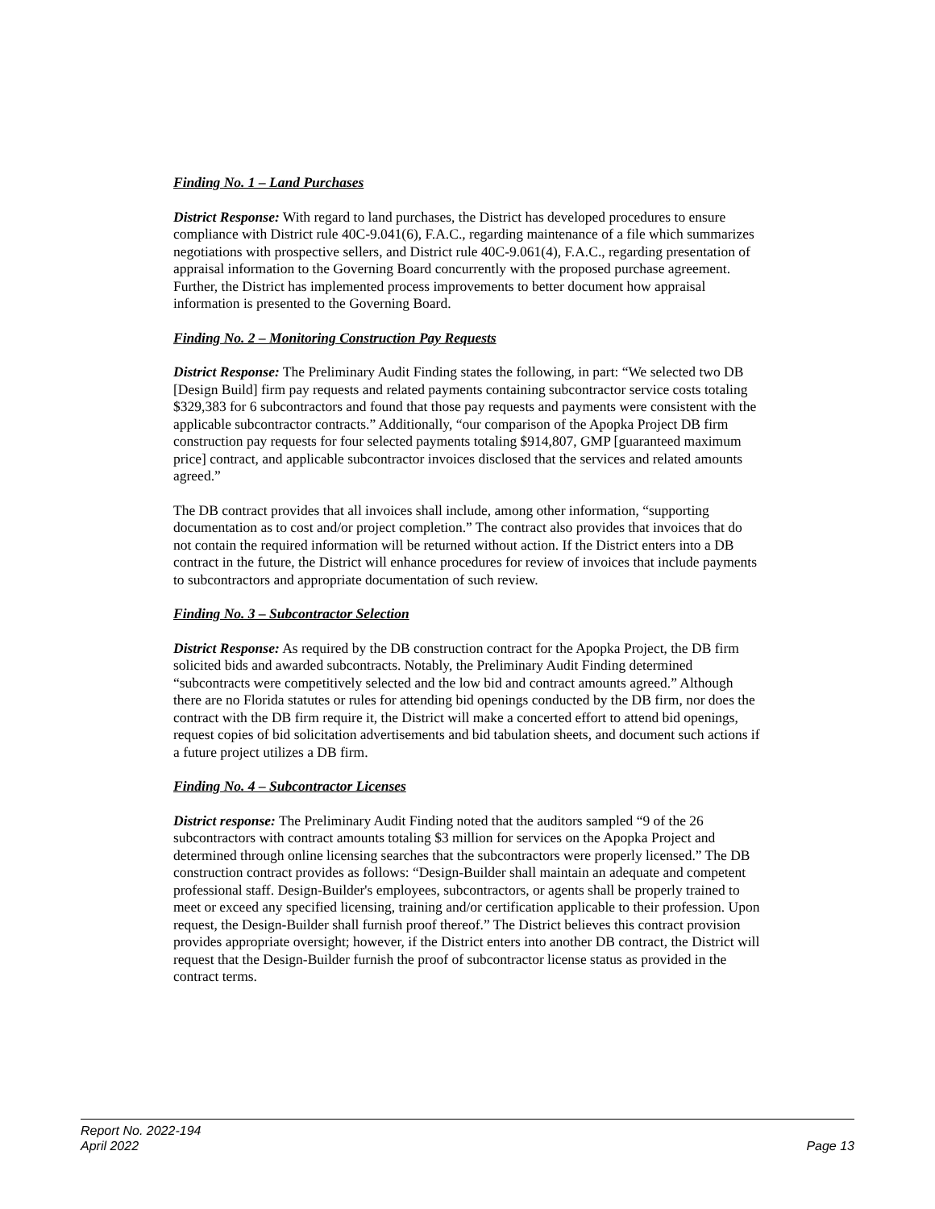Finding No. 1 – Land Purchases
District Response: With regard to land purchases, the District has developed procedures to ensure compliance with District rule 40C-9.041(6), F.A.C., regarding maintenance of a file which summarizes negotiations with prospective sellers, and District rule 40C-9.061(4), F.A.C., regarding presentation of appraisal information to the Governing Board concurrently with the proposed purchase agreement. Further, the District has implemented process improvements to better document how appraisal information is presented to the Governing Board.
Finding No. 2 – Monitoring Construction Pay Requests
District Response: The Preliminary Audit Finding states the following, in part: “We selected two DB [Design Build] firm pay requests and related payments containing subcontractor service costs totaling $329,383 for 6 subcontractors and found that those pay requests and payments were consistent with the applicable subcontractor contracts.” Additionally, “our comparison of the Apopka Project DB firm construction pay requests for four selected payments totaling $914,807, GMP [guaranteed maximum price] contract, and applicable subcontractor invoices disclosed that the services and related amounts agreed.”
The DB contract provides that all invoices shall include, among other information, “supporting documentation as to cost and/or project completion.” The contract also provides that invoices that do not contain the required information will be returned without action. If the District enters into a DB contract in the future, the District will enhance procedures for review of invoices that include payments to subcontractors and appropriate documentation of such review.
Finding No. 3 – Subcontractor Selection
District Response: As required by the DB construction contract for the Apopka Project, the DB firm solicited bids and awarded subcontracts. Notably, the Preliminary Audit Finding determined “subcontracts were competitively selected and the low bid and contract amounts agreed.” Although there are no Florida statutes or rules for attending bid openings conducted by the DB firm, nor does the contract with the DB firm require it, the District will make a concerted effort to attend bid openings, request copies of bid solicitation advertisements and bid tabulation sheets, and document such actions if a future project utilizes a DB firm.
Finding No. 4 – Subcontractor Licenses
District response: The Preliminary Audit Finding noted that the auditors sampled “9 of the 26 subcontractors with contract amounts totaling $3 million for services on the Apopka Project and determined through online licensing searches that the subcontractors were properly licensed.” The DB construction contract provides as follows: “Design-Builder shall maintain an adequate and competent professional staff. Design-Builder's employees, subcontractors, or agents shall be properly trained to meet or exceed any specified licensing, training and/or certification applicable to their profession. Upon request, the Design-Builder shall furnish proof thereof.” The District believes this contract provision provides appropriate oversight; however, if the District enters into another DB contract, the District will request that the Design-Builder furnish the proof of subcontractor license status as provided in the contract terms.
Report No. 2022-194
April 2022
Page 13